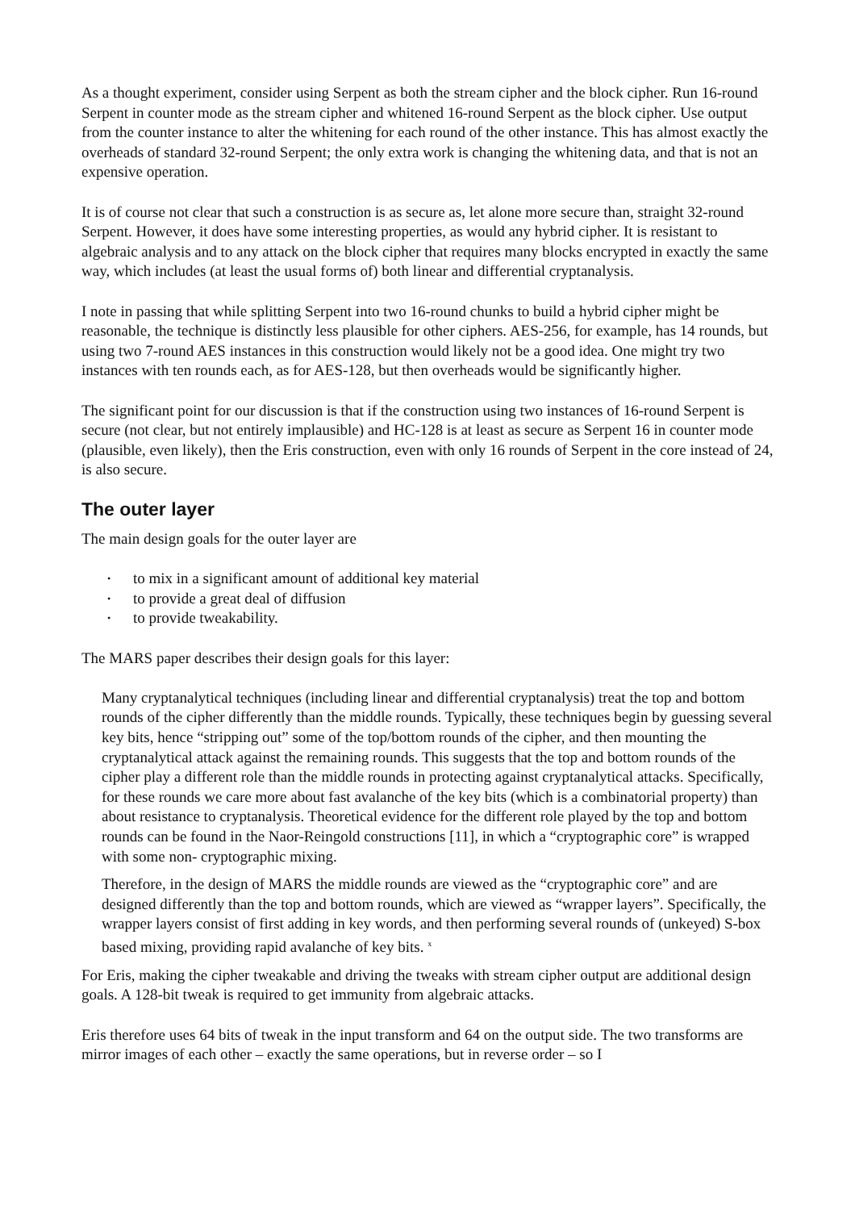As a thought experiment, consider using Serpent as both the stream cipher and the block cipher. Run 16-round Serpent in counter mode as the stream cipher and whitened 16-round Serpent as the block cipher. Use output from the counter instance to alter the whitening for each round of the other instance. This has almost exactly the overheads of standard 32-round Serpent; the only extra work is changing the whitening data, and that is not an expensive operation.
It is of course not clear that such a construction is as secure as, let alone more secure than, straight 32-round Serpent. However, it does have some interesting properties, as would any hybrid cipher. It is resistant to algebraic analysis and to any attack on the block cipher that requires many blocks encrypted in exactly the same way, which includes (at least the usual forms of) both linear and differential cryptanalysis.
I note in passing that while splitting Serpent into two 16-round chunks to build a hybrid cipher might be reasonable, the technique is distinctly less plausible for other ciphers. AES-256, for example, has 14 rounds, but using two 7-round AES instances in this construction would likely not be a good idea. One might try two instances with ten rounds each, as for AES-128, but then overheads would be significantly higher.
The significant point for our discussion is that if the construction using two instances of 16-round Serpent is secure (not clear, but not entirely implausible) and HC-128 is at least as secure as Serpent 16 in counter mode (plausible, even likely), then the Eris construction, even with only 16 rounds of Serpent in the core instead of 24, is also secure.
The outer layer
The main design goals for the outer layer are
• to mix in a significant amount of additional key material
• to provide a great deal of diffusion
• to provide tweakability.
The MARS paper describes their design goals for this layer:
Many cryptanalytical techniques (including linear and differential cryptanalysis) treat the top and bottom rounds of the cipher differently than the middle rounds. Typically, these techniques begin by guessing several key bits, hence “stripping out” some of the top/bottom rounds of the cipher, and then mounting the cryptanalytical attack against the remaining rounds. This suggests that the top and bottom rounds of the cipher play a different role than the middle rounds in protecting against cryptanalytical attacks. Specifically, for these rounds we care more about fast avalanche of the key bits (which is a combinatorial property) than about resistance to cryptanalysis. Theoretical evidence for the different role played by the top and bottom rounds can be found in the Naor-Reingold constructions [11], in which a “cryptographic core” is wrapped with some non- cryptographic mixing.
Therefore, in the design of MARS the middle rounds are viewed as the “cryptographic core” and are designed differently than the top and bottom rounds, which are viewed as “wrapper layers”. Specifically, the wrapper layers consist of first adding in key words, and then performing several rounds of (unkeyed) S-box based mixing, providing rapid avalanche of key bits. <sup>x</sup>
For Eris, making the cipher tweakable and driving the tweaks with stream cipher output are additional design goals. A 128-bit tweak is required to get immunity from algebraic attacks.
Eris therefore uses 64 bits of tweak in the input transform and 64 on the output side. The two transforms are mirror images of each other – exactly the same operations, but in reverse order – so I